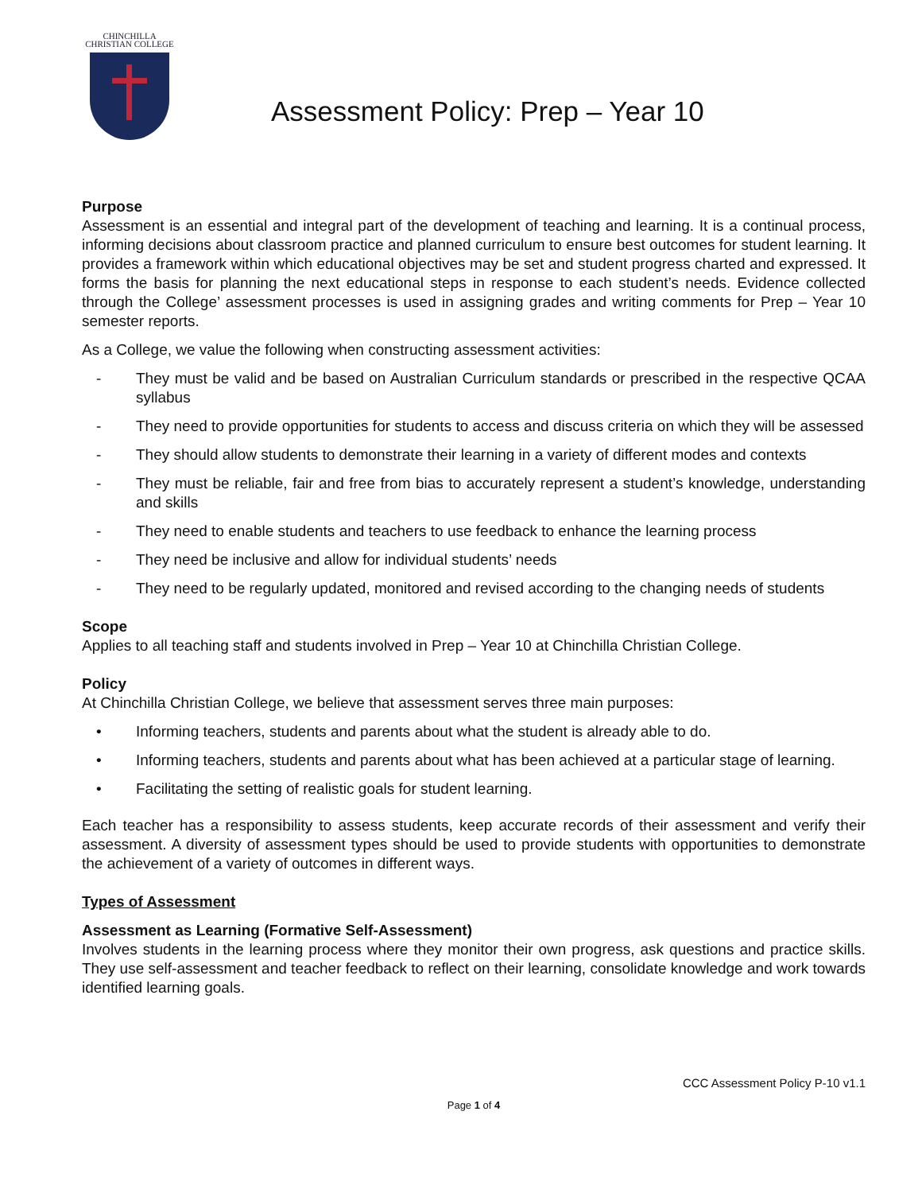CHINCHILLA
CHRISTIAN COLLEGE
Assessment Policy: Prep – Year 10
Purpose
Assessment is an essential and integral part of the development of teaching and learning. It is a continual process, informing decisions about classroom practice and planned curriculum to ensure best outcomes for student learning. It provides a framework within which educational objectives may be set and student progress charted and expressed. It forms the basis for planning the next educational steps in response to each student’s needs. Evidence collected through the College’ assessment processes is used in assigning grades and writing comments for Prep – Year 10 semester reports.
As a College, we value the following when constructing assessment activities:
- They must be valid and be based on Australian Curriculum standards or prescribed in the respective QCAA syllabus
- They need to provide opportunities for students to access and discuss criteria on which they will be assessed
- They should allow students to demonstrate their learning in a variety of different modes and contexts
- They must be reliable, fair and free from bias to accurately represent a student’s knowledge, understanding and skills
- They need to enable students and teachers to use feedback to enhance the learning process
- They need be inclusive and allow for individual students’ needs
- They need to be regularly updated, monitored and revised according to the changing needs of students
Scope
Applies to all teaching staff and students involved in Prep – Year 10 at Chinchilla Christian College.
Policy
At Chinchilla Christian College, we believe that assessment serves three main purposes:
• Informing teachers, students and parents about what the student is already able to do.
• Informing teachers, students and parents about what has been achieved at a particular stage of learning.
• Facilitating the setting of realistic goals for student learning.
Each teacher has a responsibility to assess students, keep accurate records of their assessment and verify their assessment. A diversity of assessment types should be used to provide students with opportunities to demonstrate the achievement of a variety of outcomes in different ways.
Types of Assessment
Assessment as Learning (Formative Self-Assessment)
Involves students in the learning process where they monitor their own progress, ask questions and practice skills. They use self-assessment and teacher feedback to reflect on their learning, consolidate knowledge and work towards identified learning goals.
CCC Assessment Policy P-10 v1.1
Page 1 of 4